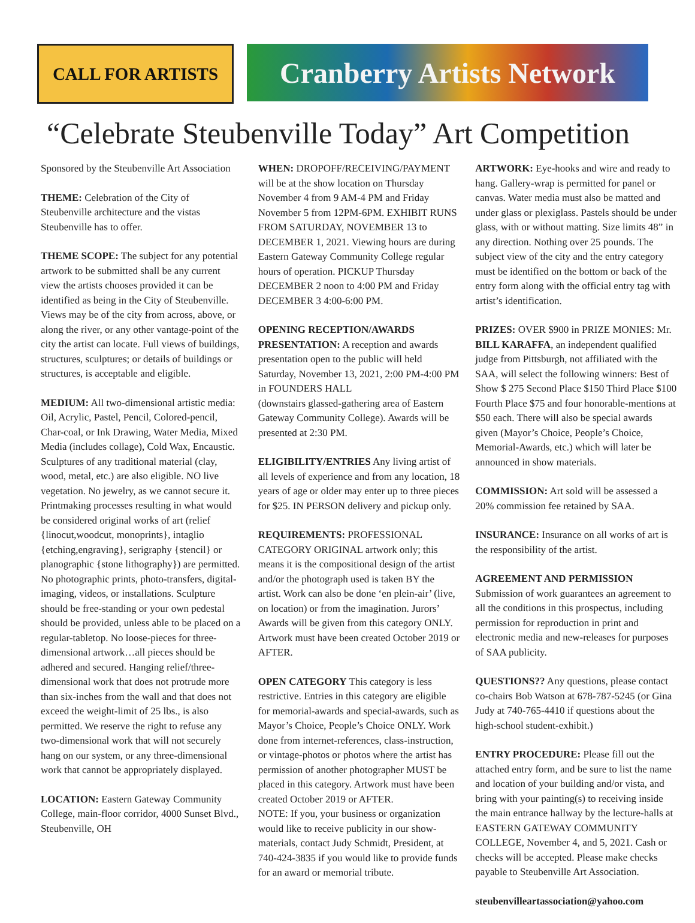CALL FOR ARTISTS
Cranberry Artists Network
“Celebrate Steubenville Today” Art Competition
Sponsored by the Steubenville Art Association
THEME: Celebration of the City of Steubenville architecture and the vistas Steubenville has to offer.
THEME SCOPE: The subject for any potential artwork to be submitted shall be any current view the artists chooses provided it can be identified as being in the City of Steubenville. Views may be of the city from across, above, or along the river, or any other vantage-point of the city the artist can locate. Full views of buildings, structures, sculptures; or details of buildings or structures, is acceptable and eligible.
MEDIUM: All two-dimensional artistic media: Oil, Acrylic, Pastel, Pencil, Colored-pencil, Char-coal, or Ink Drawing, Water Media, Mixed Media (includes collage), Cold Wax, Encaustic. Sculptures of any traditional material (clay, wood, metal, etc.) are also eligible. NO live vegetation. No jewelry, as we cannot secure it. Printmaking processes resulting in what would be considered original works of art (relief {linocut,woodcut, monoprints}, intaglio {etching,engraving}, serigraphy {stencil} or planographic {stone lithography}) are permitted. No photographic prints, photo-transfers, digital-imaging, videos, or installations. Sculpture should be free-standing or your own pedestal should be provided, unless able to be placed on a regular-tabletop. No loose-pieces for three-dimensional artwork…all pieces should be adhered and secured. Hanging relief/three-dimensional work that does not protrude more than six-inches from the wall and that does not exceed the weight-limit of 25 lbs., is also permitted. We reserve the right to refuse any two-dimensional work that will not securely hang on our system, or any three-dimensional work that cannot be appropriately displayed.
LOCATION: Eastern Gateway Community College, main-floor corridor, 4000 Sunset Blvd., Steubenville, OH
WHEN: DROPOFF/RECEIVING/PAYMENT will be at the show location on Thursday November 4 from 9 AM-4 PM and Friday November 5 from 12PM-6PM. EXHIBIT RUNS FROM SATURDAY, NOVEMBER 13 to DECEMBER 1, 2021. Viewing hours are during Eastern Gateway Community College regular hours of operation. PICKUP Thursday DECEMBER 2 noon to 4:00 PM and Friday DECEMBER 3 4:00-6:00 PM.
OPENING RECEPTION/AWARDS PRESENTATION: A reception and awards presentation open to the public will held Saturday, November 13, 2021, 2:00 PM-4:00 PM in FOUNDERS HALL
(downstairs glassed-gathering area of Eastern Gateway Community College). Awards will be presented at 2:30 PM.
ELIGIBILITY/ENTRIES Any living artist of all levels of experience and from any location, 18 years of age or older may enter up to three pieces for $25. IN PERSON delivery and pickup only.
REQUIREMENTS: PROFESSIONAL CATEGORY ORIGINAL artwork only; this means it is the compositional design of the artist and/or the photograph used is taken BY the artist. Work can also be done ‘en plein-air’ (live, on location) or from the imagination. Jurors’ Awards will be given from this category ONLY. Artwork must have been created October 2019 or AFTER.
OPEN CATEGORY This category is less restrictive. Entries in this category are eligible for memorial-awards and special-awards, such as Mayor’s Choice, People’s Choice ONLY. Work done from internet-references, class-instruction, or vintage-photos or photos where the artist has permission of another photographer MUST be placed in this category. Artwork must have been created October 2019 or AFTER.
NOTE: If you, your business or organization would like to receive publicity in our show-materials, contact Judy Schmidt, President, at 740-424-3835 if you would like to provide funds for an award or memorial tribute.
ARTWORK: Eye-hooks and wire and ready to hang. Gallery-wrap is permitted for panel or canvas. Water media must also be matted and under glass or plexiglass. Pastels should be under glass, with or without matting. Size limits 48” in any direction. Nothing over 25 pounds. The subject view of the city and the entry category must be identified on the bottom or back of the entry form along with the official entry tag with artist’s identification.
PRIZES: OVER $900 in PRIZE MONIES: Mr. BILL KARAFFA, an independent qualified judge from Pittsburgh, not affiliated with the SAA, will select the following winners: Best of Show $ 275 Second Place $150 Third Place $100 Fourth Place $75 and four honorable-mentions at $50 each. There will also be special awards given (Mayor’s Choice, People’s Choice, Memorial-Awards, etc.) which will later be announced in show materials.
COMMISSION: Art sold will be assessed a 20% commission fee retained by SAA.
INSURANCE: Insurance on all works of art is the responsibility of the artist.
AGREEMENT AND PERMISSION Submission of work guarantees an agreement to all the conditions in this prospectus, including permission for reproduction in print and electronic media and new-releases for purposes of SAA publicity.
QUESTIONS?? Any questions, please contact co-chairs Bob Watson at 678-787-5245 (or Gina Judy at 740-765-4410 if questions about the high-school student-exhibit.)
ENTRY PROCEDURE: Please fill out the attached entry form, and be sure to list the name and location of your building and/or vista, and bring with your painting(s) to receiving inside the main entrance hallway by the lecture-halls at EASTERN GATEWAY COMMUNITY COLLEGE, November 4, and 5, 2021. Cash or checks will be accepted. Please make checks payable to Steubenville Art Association.
steubenvilleartassociation@yahoo.com